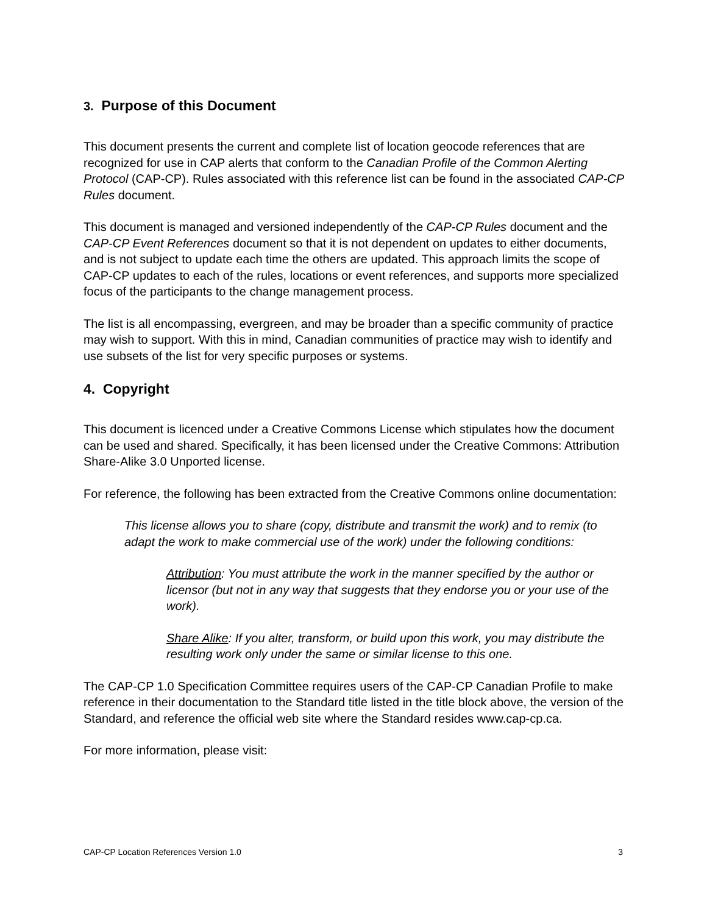3. Purpose of this Document
This document presents the current and complete list of location geocode references that are recognized for use in CAP alerts that conform to the Canadian Profile of the Common Alerting Protocol (CAP-CP). Rules associated with this reference list can be found in the associated CAP-CP Rules document.
This document is managed and versioned independently of the CAP-CP Rules document and the CAP-CP Event References document so that it is not dependent on updates to either documents, and is not subject to update each time the others are updated. This approach limits the scope of CAP-CP updates to each of the rules, locations or event references, and supports more specialized focus of the participants to the change management process.
The list is all encompassing, evergreen, and may be broader than a specific community of practice may wish to support. With this in mind, Canadian communities of practice may wish to identify and use subsets of the list for very specific purposes or systems.
4. Copyright
This document is licenced under a Creative Commons License which stipulates how the document can be used and shared. Specifically, it has been licensed under the Creative Commons: Attribution Share-Alike 3.0 Unported license.
For reference, the following has been extracted from the Creative Commons online documentation:
This license allows you to share (copy, distribute and transmit the work) and to remix (to adapt the work to make commercial use of the work) under the following conditions:
Attribution: You must attribute the work in the manner specified by the author or licensor (but not in any way that suggests that they endorse you or your use of the work).
Share Alike: If you alter, transform, or build upon this work, you may distribute the resulting work only under the same or similar license to this one.
The CAP-CP 1.0 Specification Committee requires users of the CAP-CP Canadian Profile to make reference in their documentation to the Standard title listed in the title block above, the version of the Standard, and reference the official web site where the Standard resides www.cap-cp.ca.
For more information, please visit:
CAP-CP Location References Version 1.0 3